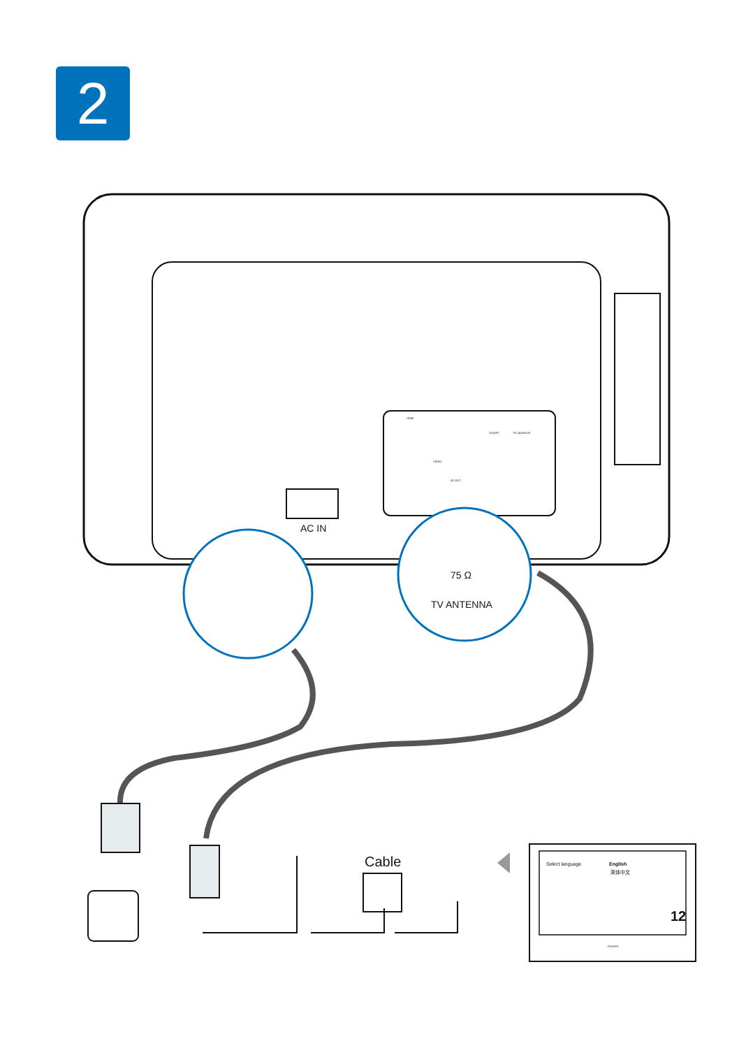2
AC IN
75 Ω
TV ANTENNA
Cable Select language English
简体中文
12
PHILIPS
HDMI
VGA/PC PC AUDIO IN
VIDEO
AV OUT